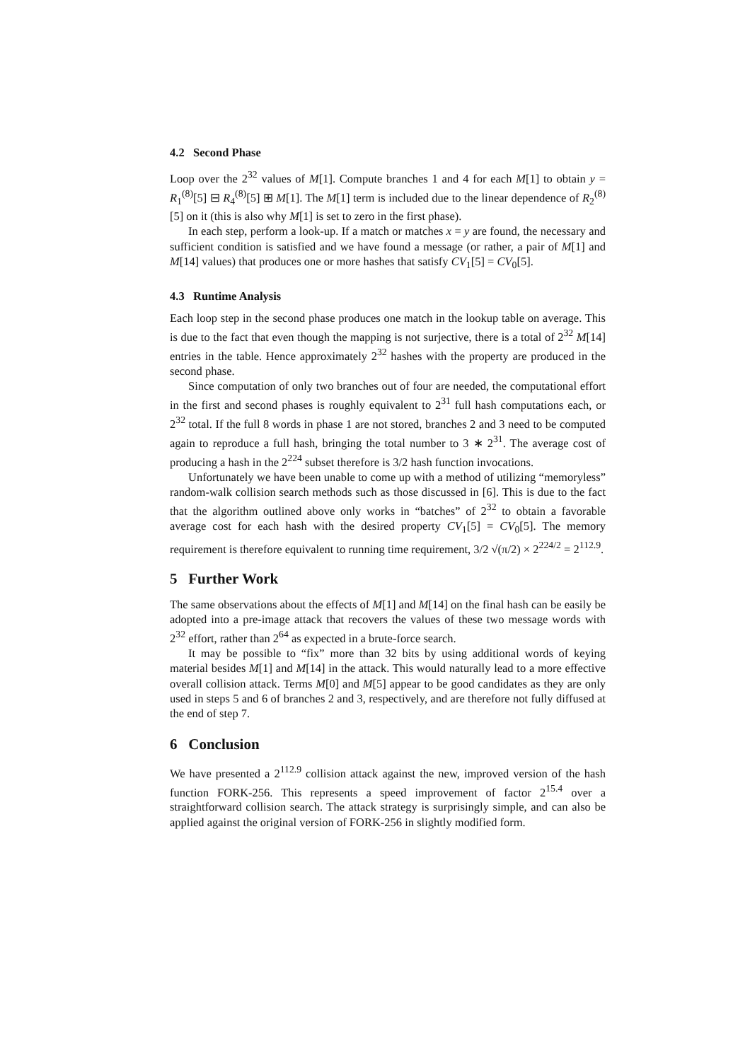4.2 Second Phase
Loop over the 2<sup>32</sup> values of M[1]. Compute branches 1 and 4 for each M[1] to obtain y = R<sub>1</sub><sup>(8)</sup>[5] ⊟ R<sub>4</sub><sup>(8)</sup>[5] ⊞ M[1]. The M[1] term is included due to the linear dependence of R<sub>2</sub><sup>(8)</sup>[5] on it (this is also why M[1] is set to zero in the first phase).
In each step, perform a look-up. If a match or matches x = y are found, the necessary and sufficient condition is satisfied and we have found a message (or rather, a pair of M[1] and M[14] values) that produces one or more hashes that satisfy CV<sub>1</sub>[5] = CV<sub>0</sub>[5].
4.3 Runtime Analysis
Each loop step in the second phase produces one match in the lookup table on average. This is due to the fact that even though the mapping is not surjective, there is a total of 2<sup>32</sup> M[14] entries in the table. Hence approximately 2<sup>32</sup> hashes with the property are produced in the second phase.
Since computation of only two branches out of four are needed, the computational effort in the first and second phases is roughly equivalent to 2<sup>31</sup> full hash computations each, or 2<sup>32</sup> total. If the full 8 words in phase 1 are not stored, branches 2 and 3 need to be computed again to reproduce a full hash, bringing the total number to 3 ∗ 2<sup>31</sup>. The average cost of producing a hash in the 2<sup>224</sup> subset therefore is 3/2 hash function invocations.
Unfortunately we have been unable to come up with a method of utilizing “memoryless” random-walk collision search methods such as those discussed in [6]. This is due to the fact that the algorithm outlined above only works in “batches” of 2<sup>32</sup> to obtain a favorable average cost for each hash with the desired property CV<sub>1</sub>[5] = CV<sub>0</sub>[5]. The memory requirement is therefore equivalent to running time requirement, 3/2 √(π/2) × 2<sup>224/2</sup> = 2<sup>112.9</sup>.
5 Further Work
The same observations about the effects of M[1] and M[14] on the final hash can be easily be adopted into a pre-image attack that recovers the values of these two message words with 2<sup>32</sup> effort, rather than 2<sup>64</sup> as expected in a brute-force search.
It may be possible to “fix” more than 32 bits by using additional words of keying material besides M[1] and M[14] in the attack. This would naturally lead to a more effective overall collision attack. Terms M[0] and M[5] appear to be good candidates as they are only used in steps 5 and 6 of branches 2 and 3, respectively, and are therefore not fully diffused at the end of step 7.
6 Conclusion
We have presented a 2<sup>112.9</sup> collision attack against the new, improved version of the hash function FORK-256. This represents a speed improvement of factor 2<sup>15.4</sup> over a straightforward collision search. The attack strategy is surprisingly simple, and can also be applied against the original version of FORK-256 in slightly modified form.